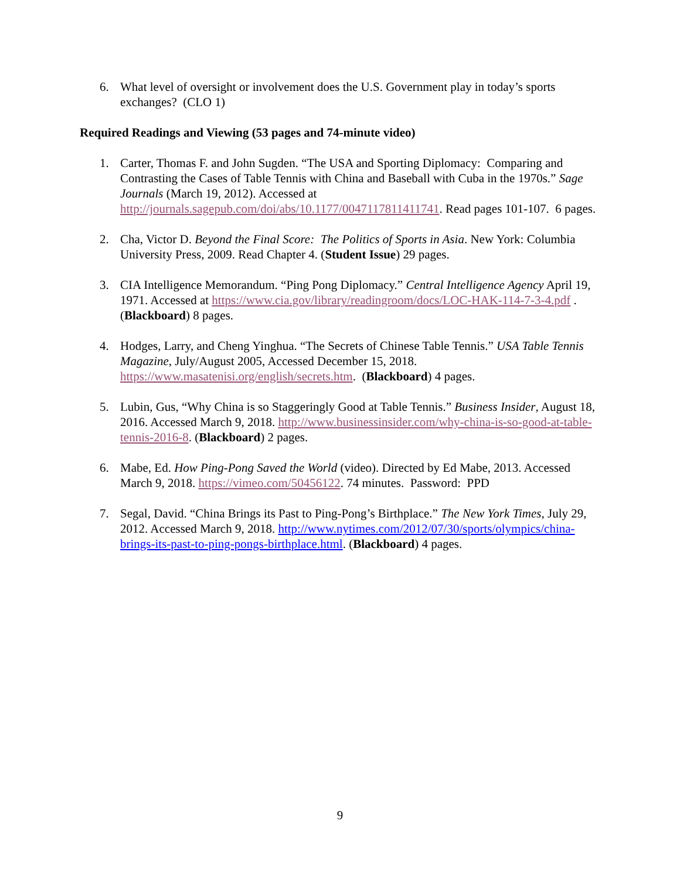6. What level of oversight or involvement does the U.S. Government play in today’s sports exchanges? (CLO 1)
Required Readings and Viewing (53 pages and 74-minute video)
1. Carter, Thomas F. and John Sugden. “The USA and Sporting Diplomacy: Comparing and Contrasting the Cases of Table Tennis with China and Baseball with Cuba in the 1970s.” Sage Journals (March 19, 2012). Accessed at http://journals.sagepub.com/doi/abs/10.1177/0047117811411741. Read pages 101-107. 6 pages.
2. Cha, Victor D. Beyond the Final Score: The Politics of Sports in Asia. New York: Columbia University Press, 2009. Read Chapter 4. (Student Issue) 29 pages.
3. CIA Intelligence Memorandum. “Ping Pong Diplomacy.” Central Intelligence Agency April 19, 1971. Accessed at https://www.cia.gov/library/readingroom/docs/LOC-HAK-114-7-3-4.pdf . (Blackboard) 8 pages.
4. Hodges, Larry, and Cheng Yinghua. “The Secrets of Chinese Table Tennis.” USA Table Tennis Magazine, July/August 2005, Accessed December 15, 2018. https://www.masatenisi.org/english/secrets.htm. (Blackboard) 4 pages.
5. Lubin, Gus, “Why China is so Staggeringly Good at Table Tennis.” Business Insider, August 18, 2016. Accessed March 9, 2018. http://www.businessinsider.com/why-china-is-so-good-at-table-tennis-2016-8. (Blackboard) 2 pages.
6. Mabe, Ed. How Ping-Pong Saved the World (video). Directed by Ed Mabe, 2013. Accessed March 9, 2018. https://vimeo.com/50456122. 74 minutes. Password: PPD
7. Segal, David. “China Brings its Past to Ping-Pong’s Birthplace.” The New York Times, July 29, 2012. Accessed March 9, 2018. http://www.nytimes.com/2012/07/30/sports/olympics/china-brings-its-past-to-ping-pongs-birthplace.html. (Blackboard) 4 pages.
9